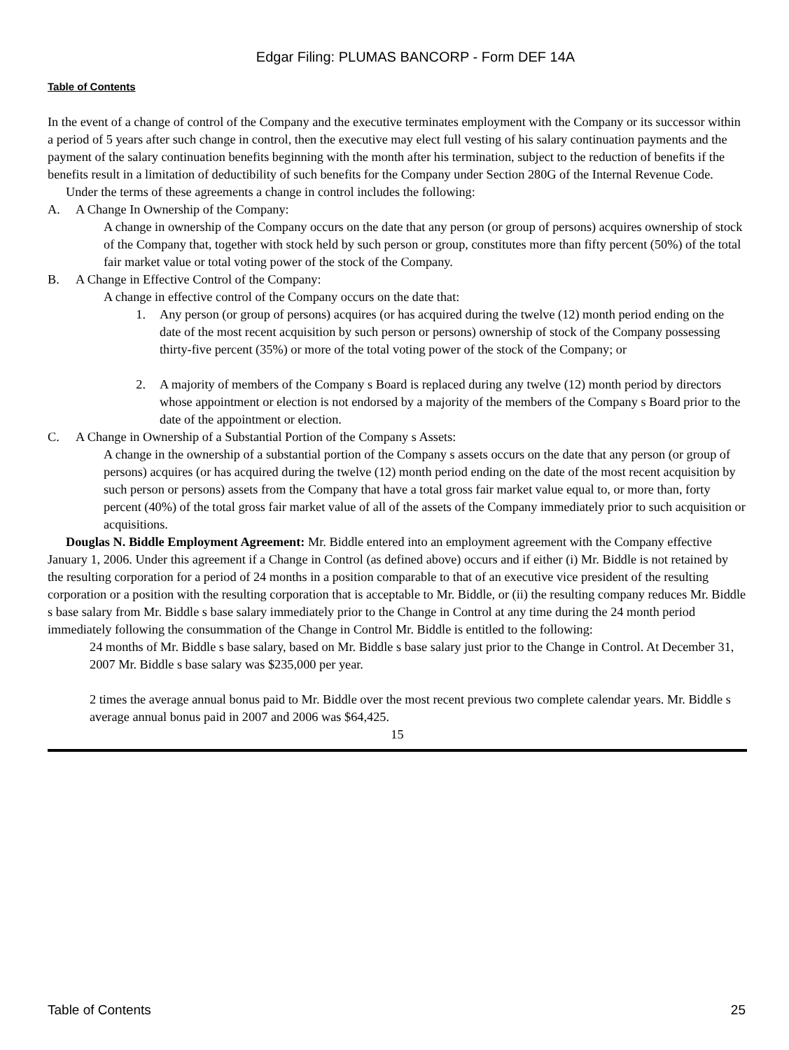Edgar Filing: PLUMAS BANCORP - Form DEF 14A
Table of Contents
In the event of a change of control of the Company and the executive terminates employment with the Company or its successor within a period of 5 years after such change in control, then the executive may elect full vesting of his salary continuation payments and the payment of the salary continuation benefits beginning with the month after his termination, subject to the reduction of benefits if the benefits result in a limitation of deductibility of such benefits for the Company under Section 280G of the Internal Revenue Code.
Under the terms of these agreements a change in control includes the following:
A. A Change In Ownership of the Company:
A change in ownership of the Company occurs on the date that any person (or group of persons) acquires ownership of stock of the Company that, together with stock held by such person or group, constitutes more than fifty percent (50%) of the total fair market value or total voting power of the stock of the Company.
B. A Change in Effective Control of the Company:
A change in effective control of the Company occurs on the date that:
1. Any person (or group of persons) acquires (or has acquired during the twelve (12) month period ending on the date of the most recent acquisition by such person or persons) ownership of stock of the Company possessing thirty-five percent (35%) or more of the total voting power of the stock of the Company; or
2. A majority of members of the Company s Board is replaced during any twelve (12) month period by directors whose appointment or election is not endorsed by a majority of the members of the Company s Board prior to the date of the appointment or election.
C. A Change in Ownership of a Substantial Portion of the Company s Assets:
A change in the ownership of a substantial portion of the Company s assets occurs on the date that any person (or group of persons) acquires (or has acquired during the twelve (12) month period ending on the date of the most recent acquisition by such person or persons) assets from the Company that have a total gross fair market value equal to, or more than, forty percent (40%) of the total gross fair market value of all of the assets of the Company immediately prior to such acquisition or acquisitions.
Douglas N. Biddle Employment Agreement: Mr. Biddle entered into an employment agreement with the Company effective January 1, 2006. Under this agreement if a Change in Control (as defined above) occurs and if either (i) Mr. Biddle is not retained by the resulting corporation for a period of 24 months in a position comparable to that of an executive vice president of the resulting corporation or a position with the resulting corporation that is acceptable to Mr. Biddle, or (ii) the resulting company reduces Mr. Biddle s base salary from Mr. Biddle s base salary immediately prior to the Change in Control at any time during the 24 month period immediately following the consummation of the Change in Control Mr. Biddle is entitled to the following:
24 months of Mr. Biddle s base salary, based on Mr. Biddle s base salary just prior to the Change in Control. At December 31, 2007 Mr. Biddle s base salary was $235,000 per year.
2 times the average annual bonus paid to Mr. Biddle over the most recent previous two complete calendar years. Mr. Biddle s average annual bonus paid in 2007 and 2006 was $64,425.
15
Table of Contents 25